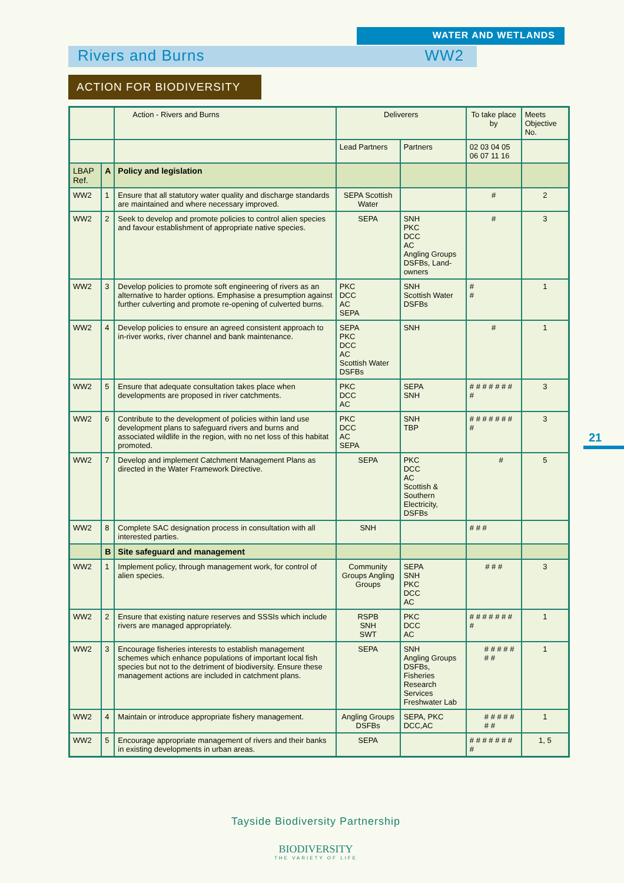WATER AND WETLANDS
Rivers and Burns WW2
ACTION FOR BIODIVERSITY
| | | Action - Rivers and Burns | Deliverers | | To take place by | Meets Objective No. |
| --- | --- | --- | --- | --- | --- | --- |
| | | | Lead Partners | Partners | 02 03 04 05 06 07 11 16 | |
| LBAP Ref. | A | Policy and legislation | | | | |
| WW2 | 1 | Ensure that all statutory water quality and discharge standards are maintained and where necessary improved. | SEPA Scottish Water | | # | 2 |
| WW2 | 2 | Seek to develop and promote policies to control alien species and favour establishment of appropriate native species. | SEPA | SNH PKC DCC AC Angling Groups DSFBs, Land-owners | # | 3 |
| WW2 | 3 | Develop policies to promote soft engineering of rivers as an alternative to harder options. Emphasise a presumption against further culverting and promote re-opening of culverted burns. | PKC DCC AC SEPA | SNH Scottish Water DSFBs | # # | 1 |
| WW2 | 4 | Develop policies to ensure an agreed consistent approach to in-river works, river channel and bank maintenance. | SEPA PKC DCC AC Scottish Water DSFBs | SNH | # | 1 |
| WW2 | 5 | Ensure that adequate consultation takes place when developments are proposed in river catchments. | PKC DCC AC | SEPA SNH | # # # # # # # # | 3 |
| WW2 | 6 | Contribute to the development of policies within land use development plans to safeguard rivers and burns and associated wildlife in the region, with no net loss of this habitat promoted. | PKC DCC AC SEPA | SNH TBP | # # # # # # # # | 3 |
| WW2 | 7 | Develop and implement Catchment Management Plans as directed in the Water Framework Directive. | SEPA | PKC DCC AC Scottish & Southern Electricity, DSFBs | # | 5 |
| WW2 | 8 | Complete SAC designation process in consultation with all interested parties. | SNH | | # # # | |
| | B | Site safeguard and management | | | | |
| WW2 | 1 | Implement policy, through management work, for control of alien species. | Community Groups Angling Groups | SEPA SNH PKC DCC AC | # # # | 3 |
| WW2 | 2 | Ensure that existing nature reserves and SSSIs which include rivers are managed appropriately. | RSPB SNH SWT | PKC DCC AC | # # # # # # # # | 1 |
| WW2 | 3 | Encourage fisheries interests to establish management schemes which enhance populations of important local fish species but not to the detriment of biodiversity. Ensure these management actions are included in catchment plans. | SEPA | SNH Angling Groups DSFBs, Fisheries Research Services Freshwater Lab | # # # # # # # | 1 |
| WW2 | 4 | Maintain or introduce appropriate fishery management. | Angling Groups DSFBs | SEPA, PKC DCC,AC | # # # # # # # | 1 |
| WW2 | 5 | Encourage appropriate management of rivers and their banks in existing developments in urban areas. | SEPA | | # # # # # # # # | 1, 5 |
21
Tayside Biodiversity Partnership
BIODIVERSITY
THE VARIETY OF LIFE